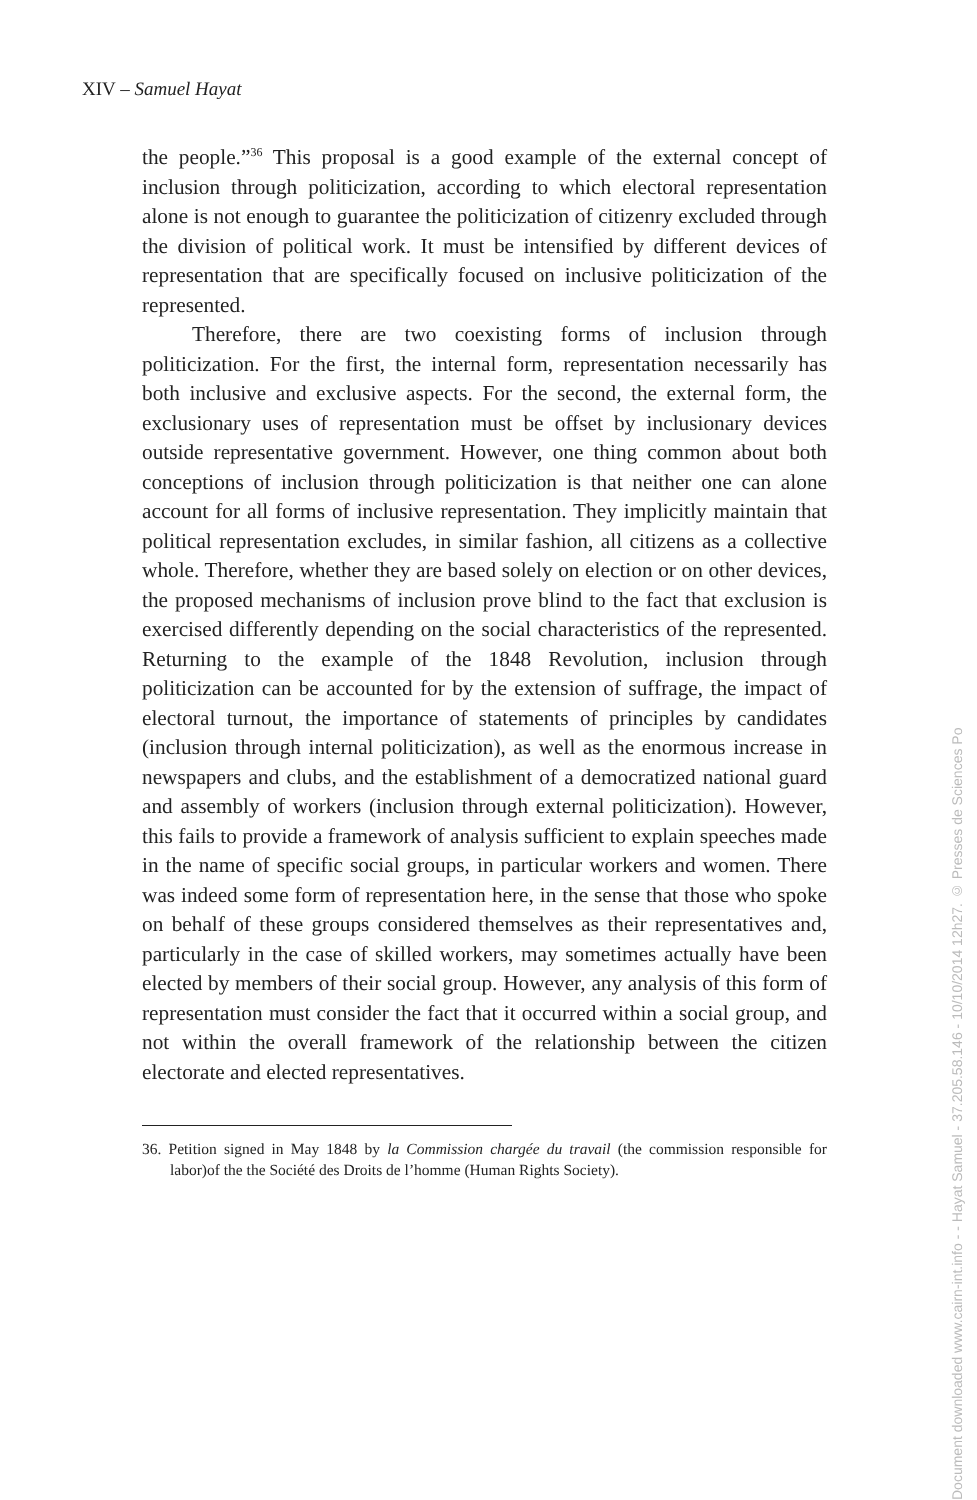XIV – Samuel Hayat
the people.”<sup>36</sup> This proposal is a good example of the external concept of inclusion through politicization, according to which electoral representation alone is not enough to guarantee the politicization of citizenry excluded through the division of political work. It must be intensified by different devices of representation that are specifically focused on inclusive politicization of the represented.
Therefore, there are two coexisting forms of inclusion through politicization. For the first, the internal form, representation necessarily has both inclusive and exclusive aspects. For the second, the external form, the exclusionary uses of representation must be offset by inclusionary devices outside representative government. However, one thing common about both conceptions of inclusion through politicization is that neither one can alone account for all forms of inclusive representation. They implicitly maintain that political representation excludes, in similar fashion, all citizens as a collective whole. Therefore, whether they are based solely on election or on other devices, the proposed mechanisms of inclusion prove blind to the fact that exclusion is exercised differently depending on the social characteristics of the represented. Returning to the example of the 1848 Revolution, inclusion through politicization can be accounted for by the extension of suffrage, the impact of electoral turnout, the importance of statements of principles by candidates (inclusion through internal politicization), as well as the enormous increase in newspapers and clubs, and the establishment of a democratized national guard and assembly of workers (inclusion through external politicization). However, this fails to provide a framework of analysis sufficient to explain speeches made in the name of specific social groups, in particular workers and women. There was indeed some form of representation here, in the sense that those who spoke on behalf of these groups considered themselves as their representatives and, particularly in the case of skilled workers, may sometimes actually have been elected by members of their social group. However, any analysis of this form of representation must consider the fact that it occurred within a social group, and not within the overall framework of the relationship between the citizen electorate and elected representatives.
36. Petition signed in May 1848 by la Commission chargée du travail (the commission responsible for labor)of the the Société des Droits de l’homme (Human Rights Society).
Document downloaded www.cairn-int.info - - Hayat Samuel - 37.205.58.146 - 10/10/2014 12h27. © Presses de Sciences Po